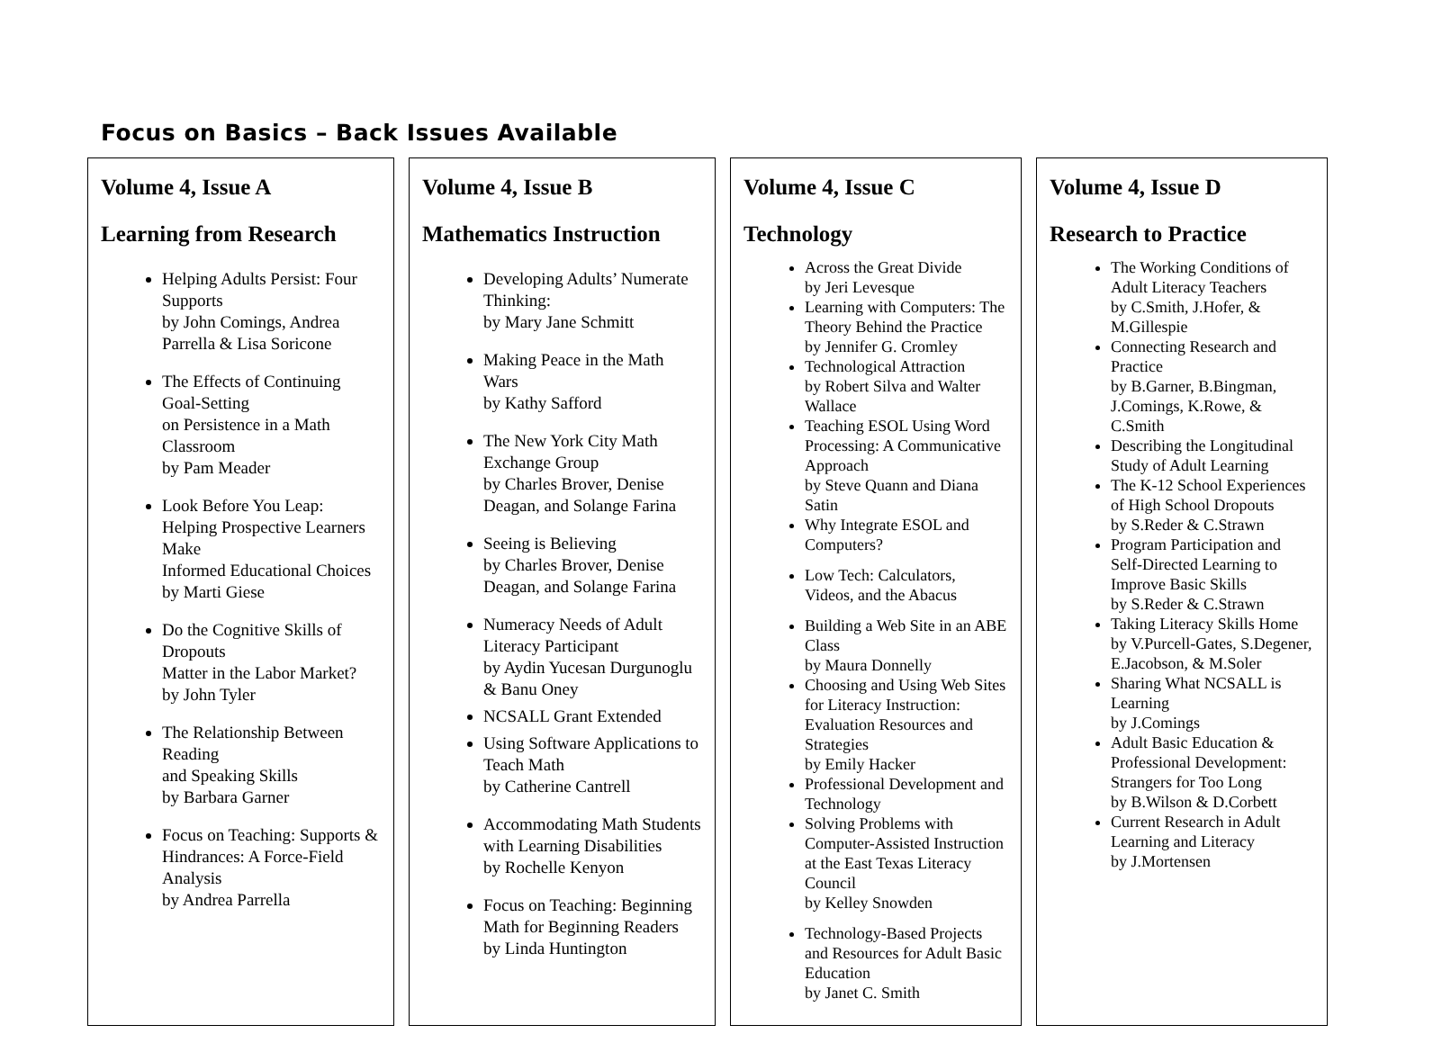Focus on Basics – Back Issues Available
Volume 4, Issue A
Learning from Research
Helping Adults Persist: Four Supports
by John Comings, Andrea Parrella & Lisa Soricone
The Effects of Continuing Goal-Setting
on Persistence in a Math Classroom
by Pam Meader
Look Before You Leap: Helping Prospective Learners Make
Informed Educational Choices
by Marti Giese
Do the Cognitive Skills of Dropouts
Matter in the Labor Market?
by John Tyler
The Relationship Between Reading
and Speaking Skills
by Barbara Garner
Focus on Teaching: Supports & Hindrances: A Force-Field Analysis
by Andrea Parrella
Volume 4, Issue B
Mathematics Instruction
Developing Adults’ Numerate Thinking:
by Mary Jane Schmitt
Making Peace in the Math Wars
by Kathy Safford
The New York City Math Exchange Group
by Charles Brover, Denise Deagan, and Solange Farina
Seeing is Believing
by Charles Brover, Denise Deagan, and Solange Farina
Numeracy Needs of Adult Literacy Participant
by Aydin Yucesan Durgunoglu & Banu Oney
NCSALL Grant Extended
Using Software Applications to Teach Math
by Catherine Cantrell
Accommodating Math Students with Learning Disabilities
by Rochelle Kenyon
Focus on Teaching: Beginning Math for Beginning Readers
by Linda Huntington
Volume 4, Issue C
Technology
Across the Great Divide
by Jeri Levesque
Learning with Computers: The Theory Behind the Practice
by Jennifer G. Cromley
Technological Attraction
by Robert Silva and Walter Wallace
Teaching ESOL Using Word Processing: A Communicative Approach
by Steve Quann and Diana Satin
Why Integrate ESOL and Computers?
Low Tech: Calculators, Videos, and the Abacus
Building a Web Site in an ABE Class
by Maura Donnelly
Choosing and Using Web Sites for Literacy Instruction: Evaluation Resources and Strategies
by Emily Hacker
Professional Development and Technology
Solving Problems with Computer-Assisted Instruction at the East Texas Literacy Council
by Kelley Snowden
Technology-Based Projects and Resources for Adult Basic Education
by Janet C. Smith
Volume 4, Issue D
Research to Practice
The Working Conditions of Adult Literacy Teachers
by C.Smith, J.Hofer, & M.Gillespie
Connecting Research and Practice
by B.Garner, B.Bingman, J.Comings, K.Rowe, & C.Smith
Describing the Longitudinal Study of Adult Learning
The K-12 School Experiences of High School Dropouts
by S.Reder & C.Strawn
Program Participation and Self-Directed Learning to Improve Basic Skills
by S.Reder & C.Strawn
Taking Literacy Skills Home
by V.Purcell-Gates, S.Degener, E.Jacobson, & M.Soler
Sharing What NCSALL is Learning
by J.Comings
Adult Basic Education & Professional Development: Strangers for Too Long
by B.Wilson & D.Corbett
Current Research in Adult Learning and Literacy
by J.Mortensen